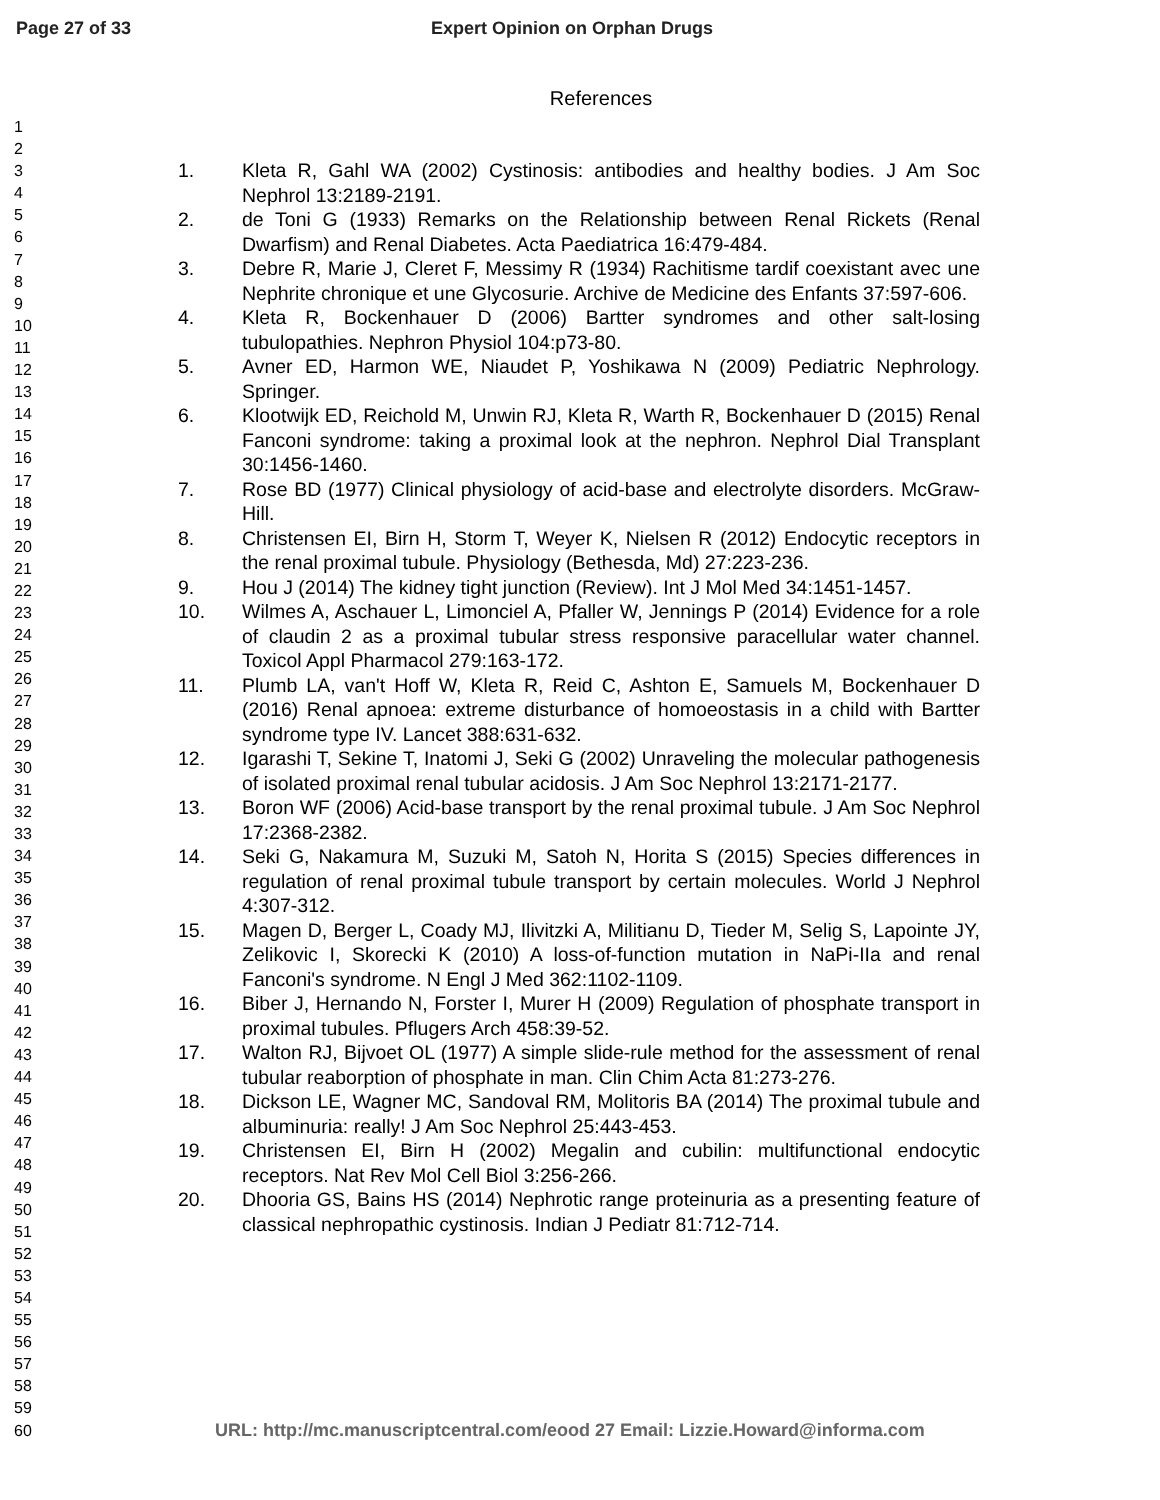Page 27 of 33 Expert Opinion on Orphan Drugs
1
2
3
4
5
6
7
8
9
10
11
12
13
14
15
16
17
18
19
20
21
22
23
24
25
26
27
28
29
30
31
32
33
34
35
36
37
38
39
40
41
42
43
44
45
46
47
48
49
50
51
52
53
54
55
56
57
58
59
60
References
1. Kleta R, Gahl WA (2002) Cystinosis: antibodies and healthy bodies. J Am Soc Nephrol 13:2189-2191.
2. de Toni G (1933) Remarks on the Relationship between Renal Rickets (Renal Dwarfism) and Renal Diabetes. Acta Paediatrica 16:479-484.
3. Debre R, Marie J, Cleret F, Messimy R (1934) Rachitisme tardif coexistant avec une Nephrite chronique et une Glycosurie. Archive de Medicine des Enfants 37:597-606.
4. Kleta R, Bockenhauer D (2006) Bartter syndromes and other salt-losing tubulopathies. Nephron Physiol 104:p73-80.
5. Avner ED, Harmon WE, Niaudet P, Yoshikawa N (2009) Pediatric Nephrology. Springer.
6. Klootwijk ED, Reichold M, Unwin RJ, Kleta R, Warth R, Bockenhauer D (2015) Renal Fanconi syndrome: taking a proximal look at the nephron. Nephrol Dial Transplant 30:1456-1460.
7. Rose BD (1977) Clinical physiology of acid-base and electrolyte disorders. McGraw-Hill.
8. Christensen EI, Birn H, Storm T, Weyer K, Nielsen R (2012) Endocytic receptors in the renal proximal tubule. Physiology (Bethesda, Md) 27:223-236.
9. Hou J (2014) The kidney tight junction (Review). Int J Mol Med 34:1451-1457.
10. Wilmes A, Aschauer L, Limonciel A, Pfaller W, Jennings P (2014) Evidence for a role of claudin 2 as a proximal tubular stress responsive paracellular water channel. Toxicol Appl Pharmacol 279:163-172.
11. Plumb LA, van't Hoff W, Kleta R, Reid C, Ashton E, Samuels M, Bockenhauer D (2016) Renal apnoea: extreme disturbance of homoeostasis in a child with Bartter syndrome type IV. Lancet 388:631-632.
12. Igarashi T, Sekine T, Inatomi J, Seki G (2002) Unraveling the molecular pathogenesis of isolated proximal renal tubular acidosis. J Am Soc Nephrol 13:2171-2177.
13. Boron WF (2006) Acid-base transport by the renal proximal tubule. J Am Soc Nephrol 17:2368-2382.
14. Seki G, Nakamura M, Suzuki M, Satoh N, Horita S (2015) Species differences in regulation of renal proximal tubule transport by certain molecules. World J Nephrol 4:307-312.
15. Magen D, Berger L, Coady MJ, Ilivitzki A, Militianu D, Tieder M, Selig S, Lapointe JY, Zelikovic I, Skorecki K (2010) A loss-of-function mutation in NaPi-IIa and renal Fanconi's syndrome. N Engl J Med 362:1102-1109.
16. Biber J, Hernando N, Forster I, Murer H (2009) Regulation of phosphate transport in proximal tubules. Pflugers Arch 458:39-52.
17. Walton RJ, Bijvoet OL (1977) A simple slide-rule method for the assessment of renal tubular reaborption of phosphate in man. Clin Chim Acta 81:273-276.
18. Dickson LE, Wagner MC, Sandoval RM, Molitoris BA (2014) The proximal tubule and albuminuria: really! J Am Soc Nephrol 25:443-453.
19. Christensen EI, Birn H (2002) Megalin and cubilin: multifunctional endocytic receptors. Nat Rev Mol Cell Biol 3:256-266.
20. Dhooria GS, Bains HS (2014) Nephrotic range proteinuria as a presenting feature of classical nephropathic cystinosis. Indian J Pediatr 81:712-714.
URL: http://mc.manuscriptcentral.com/eood 27 Email: Lizzie.Howard@informa.com